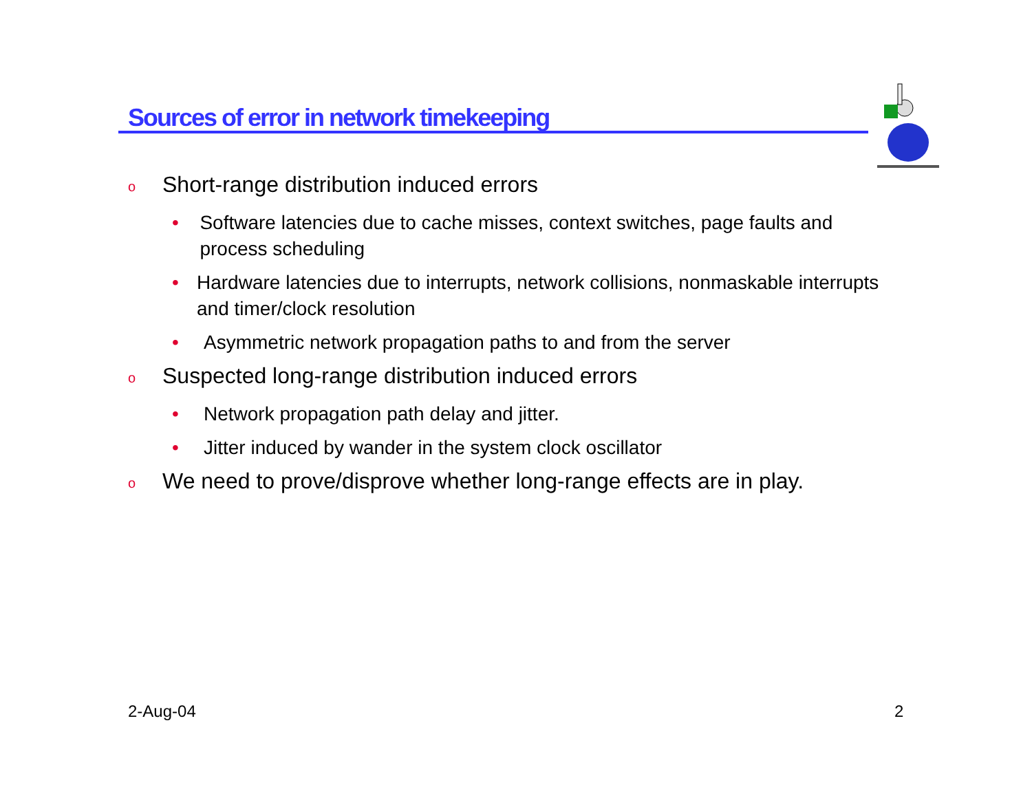Sources of error in network timekeeping
o Short-range distribution induced errors
• Software latencies due to cache misses, context switches, page faults and process scheduling
• Hardware latencies due to interrupts, network collisions, nonmaskable interrupts and timer/clock resolution
• Asymmetric network propagation paths to and from the server
o Suspected long-range distribution induced errors
• Network propagation path delay and jitter.
• Jitter induced by wander in the system clock oscillator
o We need to prove/disprove whether long-range effects are in play.
2-Aug-04 2